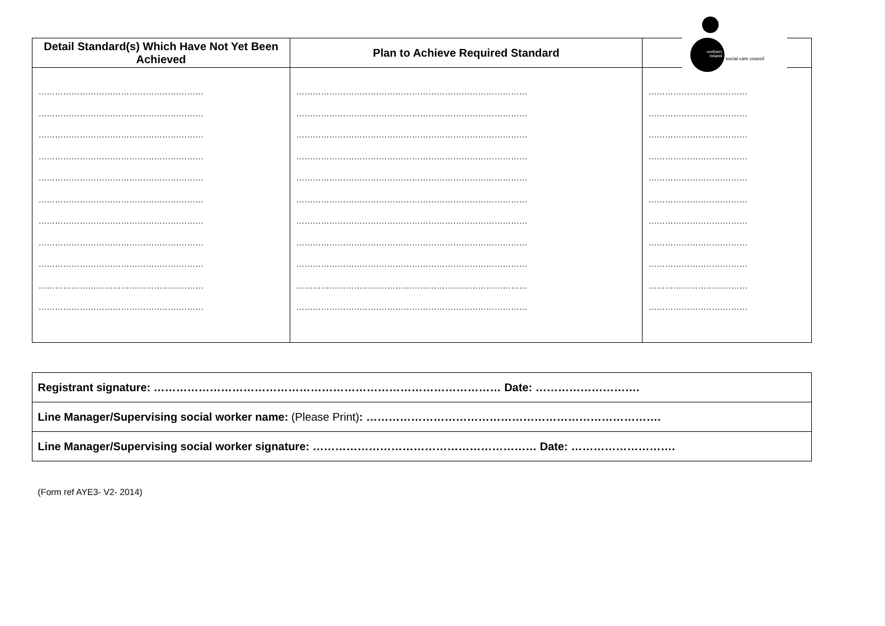| Detail Standard(s) Which Have Not Yet Been Achieved | Plan to Achieve Required Standard | |
| --- | --- | --- |
| …………………………………………………… …………………………………………………… …………………………………………………… …………………………………………………… …………………………………………………… …………………………………………………… …………………………………………………… …………………………………………………… …………………………………………………… …………………………………………………… …………………………………………………… | ………………………………………………………………………… ………………………………………………………………………… ………………………………………………………………………… ………………………………………………………………………… ………………………………………………………………………… ………………………………………………………………………… ………………………………………………………………………… ………………………………………………………………………… ………………………………………………………………………… ………………………………………………………………………… ………………………………………………………………………… | ……………………………… ……………………………… ……………………………… ……………………………… ……………………………… ……………………………… ……………………………… ……………………………… ……………………………… ……………………………… ……………………………… |
northern
ireland
social care council
| Registrant signature: ………………………………………………………………………………… Date: ………………………. |
| Line Manager/Supervising social worker name: (Please Print) : ……………………………………………………………………. |
| Line Manager/Supervising social worker signature: …………………………………………………… Date: ………………………. |
(Form ref AYE3- V2- 2014)